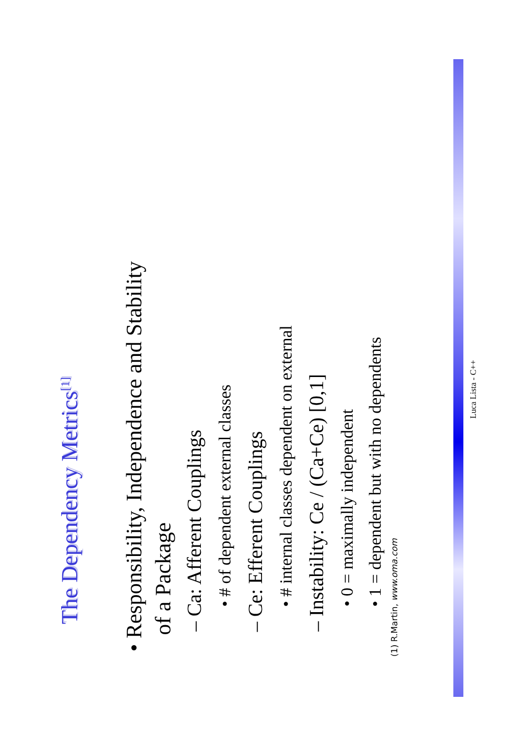The Dependency Metrics<sup>[1]</sup>
• Responsibility, Independence and Stability
of a Package
– Ca: Afferent Couplings
• # of dependent external classes
– Ce: Efferent Couplings
• # internal classes dependent on external
– Instability: Ce / (Ca+Ce) [0,1]
• 0 = maximally independent
• 1 = dependent but with no dependents
(1) R.Martin, www.oma.com
Luca Lista - C++